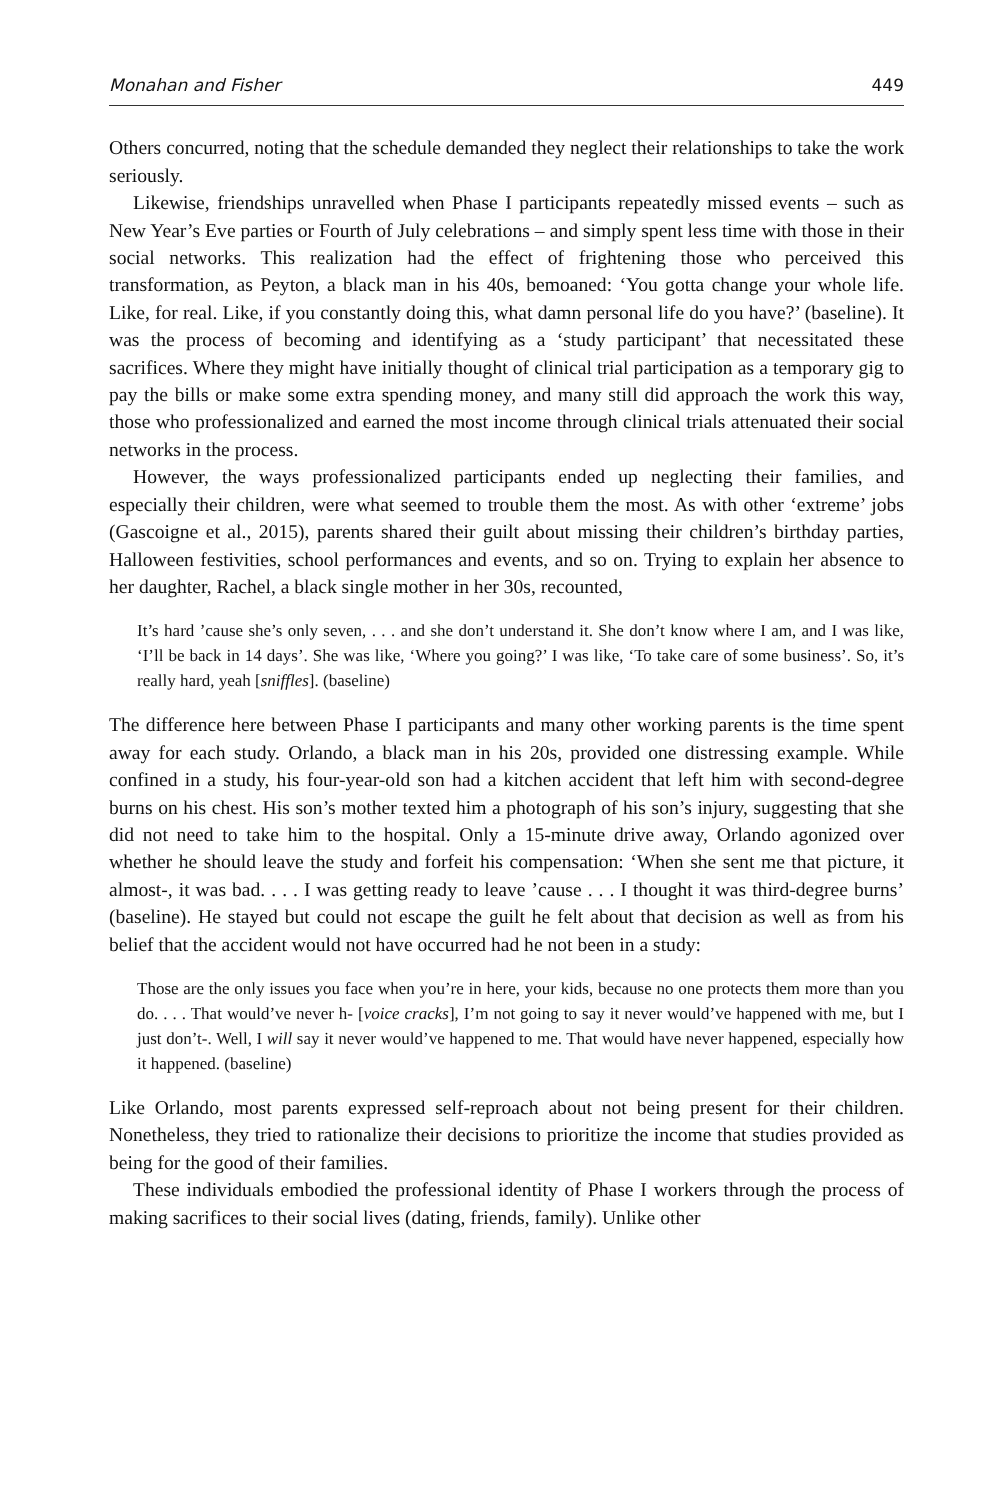Monahan and Fisher 449
Others concurred, noting that the schedule demanded they neglect their relationships to take the work seriously.
Likewise, friendships unravelled when Phase I participants repeatedly missed events – such as New Year’s Eve parties or Fourth of July celebrations – and simply spent less time with those in their social networks. This realization had the effect of frightening those who perceived this transformation, as Peyton, a black man in his 40s, bemoaned: ‘You gotta change your whole life. Like, for real. Like, if you constantly doing this, what damn personal life do you have?’ (baseline). It was the process of becoming and identifying as a ‘study participant’ that necessitated these sacrifices. Where they might have initially thought of clinical trial participation as a temporary gig to pay the bills or make some extra spending money, and many still did approach the work this way, those who professionalized and earned the most income through clinical trials attenuated their social networks in the process.
However, the ways professionalized participants ended up neglecting their families, and especially their children, were what seemed to trouble them the most. As with other ‘extreme’ jobs (Gascoigne et al., 2015), parents shared their guilt about missing their children’s birthday parties, Halloween festivities, school performances and events, and so on. Trying to explain her absence to her daughter, Rachel, a black single mother in her 30s, recounted,
It’s hard ’cause she’s only seven, . . . and she don’t understand it. She don’t know where I am, and I was like, ‘I’ll be back in 14 days’. She was like, ‘Where you going?’ I was like, ‘To take care of some business’. So, it’s really hard, yeah [sniffles]. (baseline)
The difference here between Phase I participants and many other working parents is the time spent away for each study. Orlando, a black man in his 20s, provided one distressing example. While confined in a study, his four-year-old son had a kitchen accident that left him with second-degree burns on his chest. His son’s mother texted him a photograph of his son’s injury, suggesting that she did not need to take him to the hospital. Only a 15-minute drive away, Orlando agonized over whether he should leave the study and forfeit his compensation: ‘When she sent me that picture, it almost-, it was bad. . . . I was getting ready to leave ’cause . . . I thought it was third-degree burns’ (baseline). He stayed but could not escape the guilt he felt about that decision as well as from his belief that the accident would not have occurred had he not been in a study:
Those are the only issues you face when you’re in here, your kids, because no one protects them more than you do. . . . That would’ve never h- [voice cracks], I’m not going to say it never would’ve happened with me, but I just don’t-. Well, I will say it never would’ve happened to me. That would have never happened, especially how it happened. (baseline)
Like Orlando, most parents expressed self-reproach about not being present for their children. Nonetheless, they tried to rationalize their decisions to prioritize the income that studies provided as being for the good of their families.
These individuals embodied the professional identity of Phase I workers through the process of making sacrifices to their social lives (dating, friends, family). Unlike other